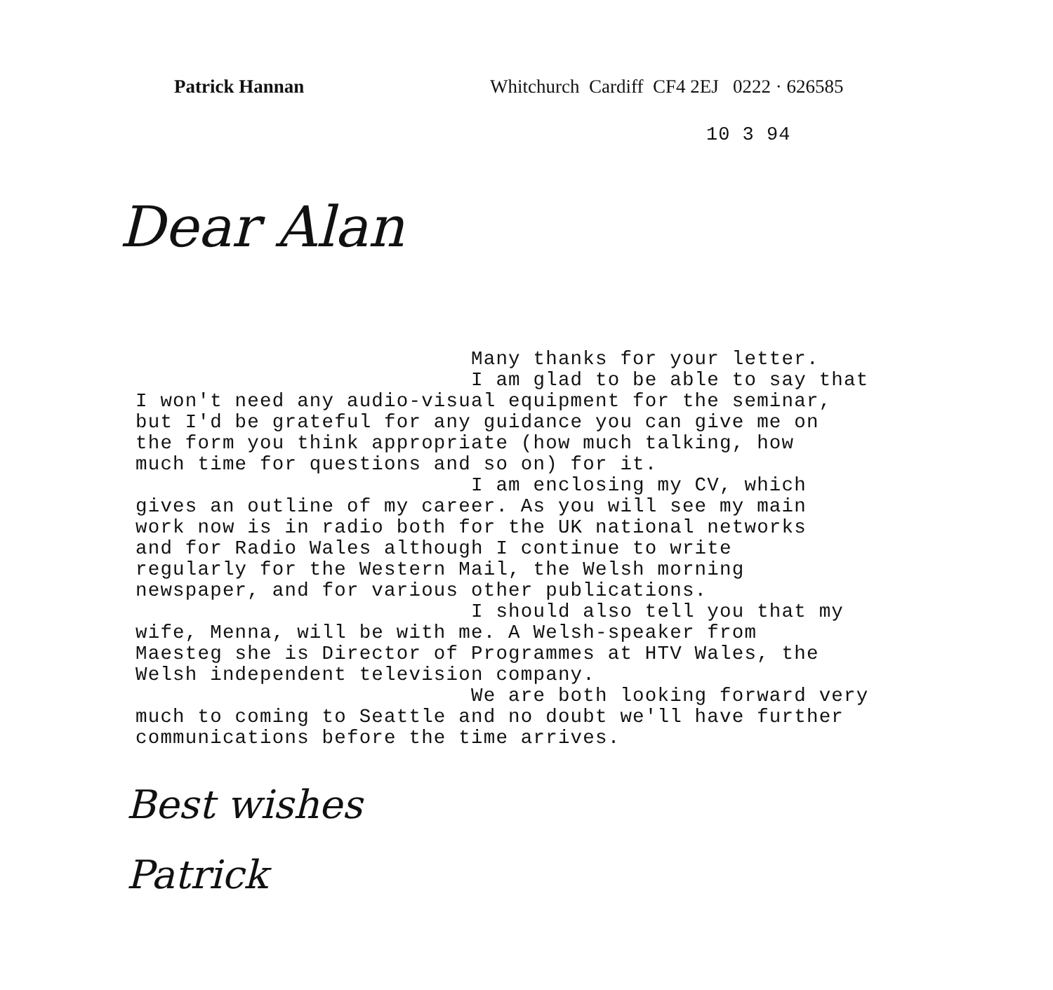Patrick Hannan Whitchurch Cardiff CF4 2EJ 0222 · 626585
10 3 94
Dear Alan
Many thanks for your letter. I am glad to be able to say that I won't need any audio-visual equipment for the seminar, but I'd be grateful for any guidance you can give me on the form you think appropriate (how much talking, how much time for questions and so on) for it. I am enclosing my CV, which gives an outline of my career. As you will see my main work now is in radio both for the UK national networks and for Radio Wales although I continue to write regularly for the Western Mail, the Welsh morning newspaper, and for various other publications. I should also tell you that my wife, Menna, will be with me. A Welsh-speaker from Maesteg she is Director of Programmes at HTV Wales, the Welsh independent television company. We are both looking forward very much to coming to Seattle and no doubt we'll have further communications before the time arrives.
Best wishes
Patrick